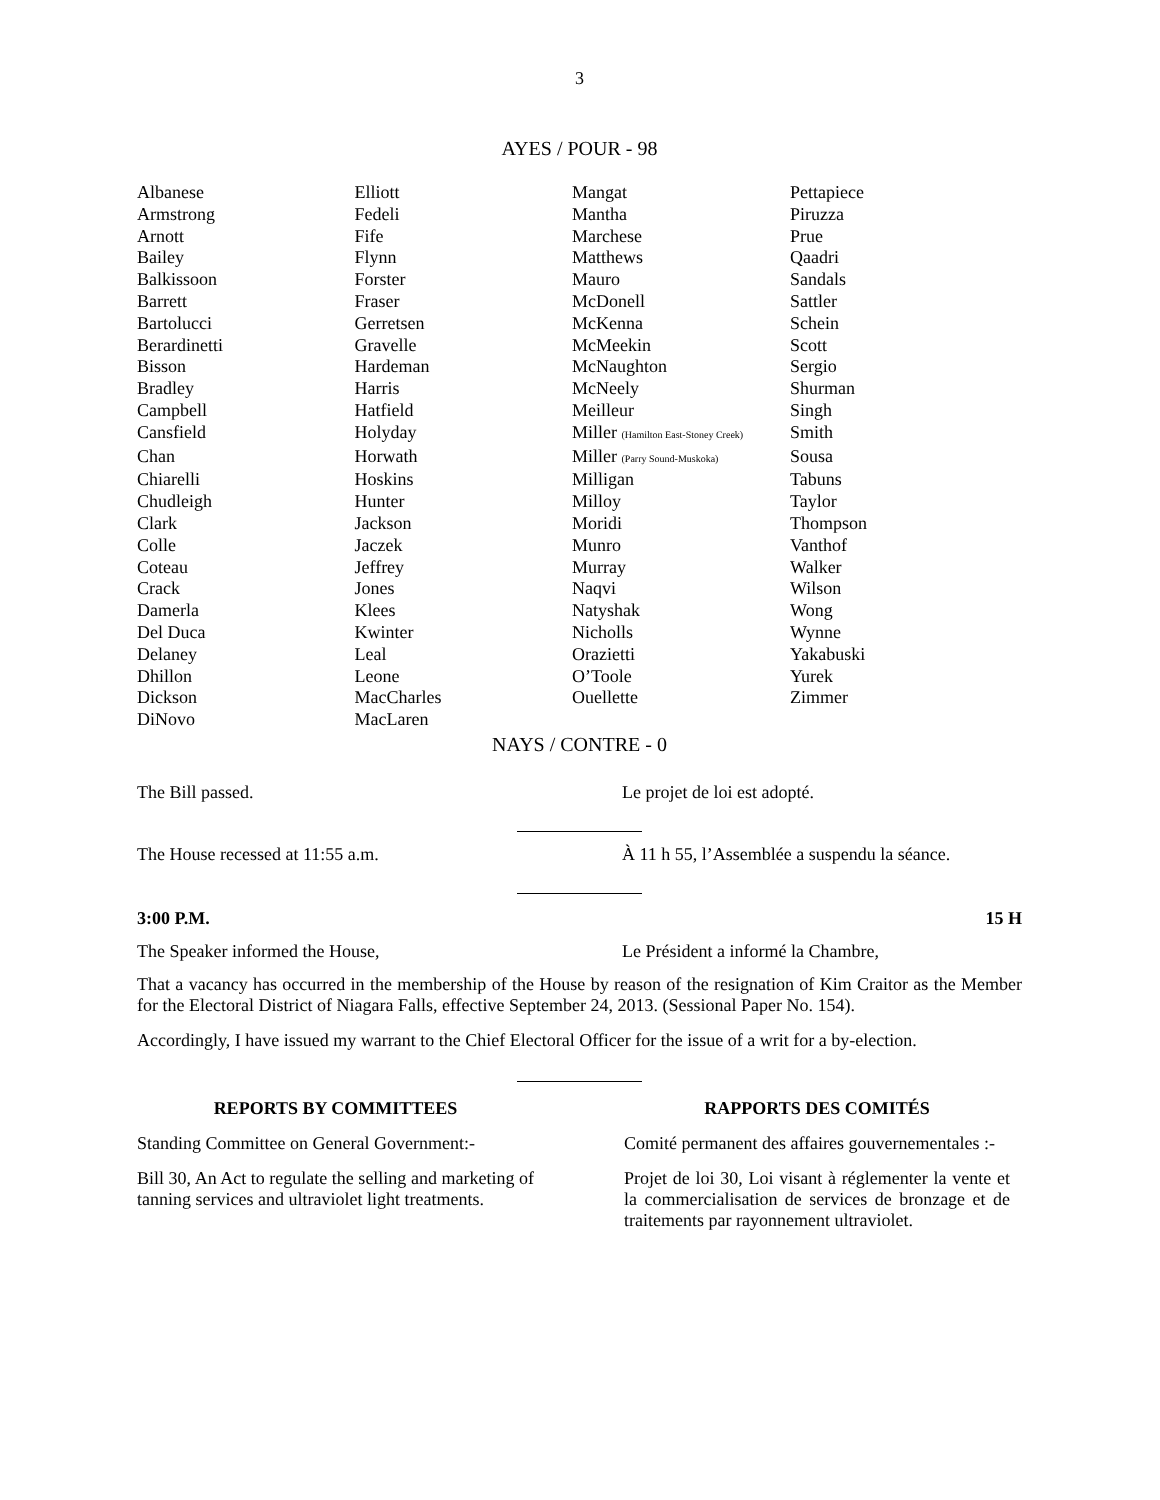3
AYES / POUR - 98
| Albanese | Elliott | Mangat | Pettapiece |
| Armstrong | Fedeli | Mantha | Piruzza |
| Arnott | Fife | Marchese | Prue |
| Bailey | Flynn | Matthews | Qaadri |
| Balkissoon | Forster | Mauro | Sandals |
| Barrett | Fraser | McDonell | Sattler |
| Bartolucci | Gerretsen | McKenna | Schein |
| Berardinetti | Gravelle | McMeekin | Scott |
| Bisson | Hardeman | McNaughton | Sergio |
| Bradley | Harris | McNeely | Shurman |
| Campbell | Hatfield | Meilleur | Singh |
| Cansfield | Holyday | Miller (Hamilton East-Stoney Creek) | Smith |
| Chan | Horwath | Miller (Parry Sound-Muskoka) | Sousa |
| Chiarelli | Hoskins | Milligan | Tabuns |
| Chudleigh | Hunter | Milloy | Taylor |
| Clark | Jackson | Moridi | Thompson |
| Colle | Jaczek | Munro | Vanthof |
| Coteau | Jeffrey | Murray | Walker |
| Crack | Jones | Naqvi | Wilson |
| Damerla | Klees | Natyshak | Wong |
| Del Duca | Kwinter | Nicholls | Wynne |
| Delaney | Leal | Orazietti | Yakabuski |
| Dhillon | Leone | O’Toole | Yurek |
| Dickson | MacCharles | Ouellette | Zimmer |
| DiNovo | MacLaren | | |
NAYS / CONTRE - 0
The Bill passed. Le projet de loi est adopté.
The House recessed at 11:55 a.m. À 11 h 55, l’Assemblée a suspendu la séance.
3:00 P.M. 15 H
The Speaker informed the House, Le Président a informé la Chambre,
That a vacancy has occurred in the membership of the House by reason of the resignation of Kim Craitor as the Member for the Electoral District of Niagara Falls, effective September 24, 2013. (Sessional Paper No. 154).
Accordingly, I have issued my warrant to the Chief Electoral Officer for the issue of a writ for a by-election.
REPORTS BY COMMITTEES RAPPORTS DES COMITÉS
Standing Committee on General Government:-
Comité permanent des affaires gouvernementales :-
Bill 30, An Act to regulate the selling and marketing of tanning services and ultraviolet light treatments.
Projet de loi 30, Loi visant à réglementer la vente et la commercialisation de services de bronzage et de traitements par rayonnement ultraviolet.